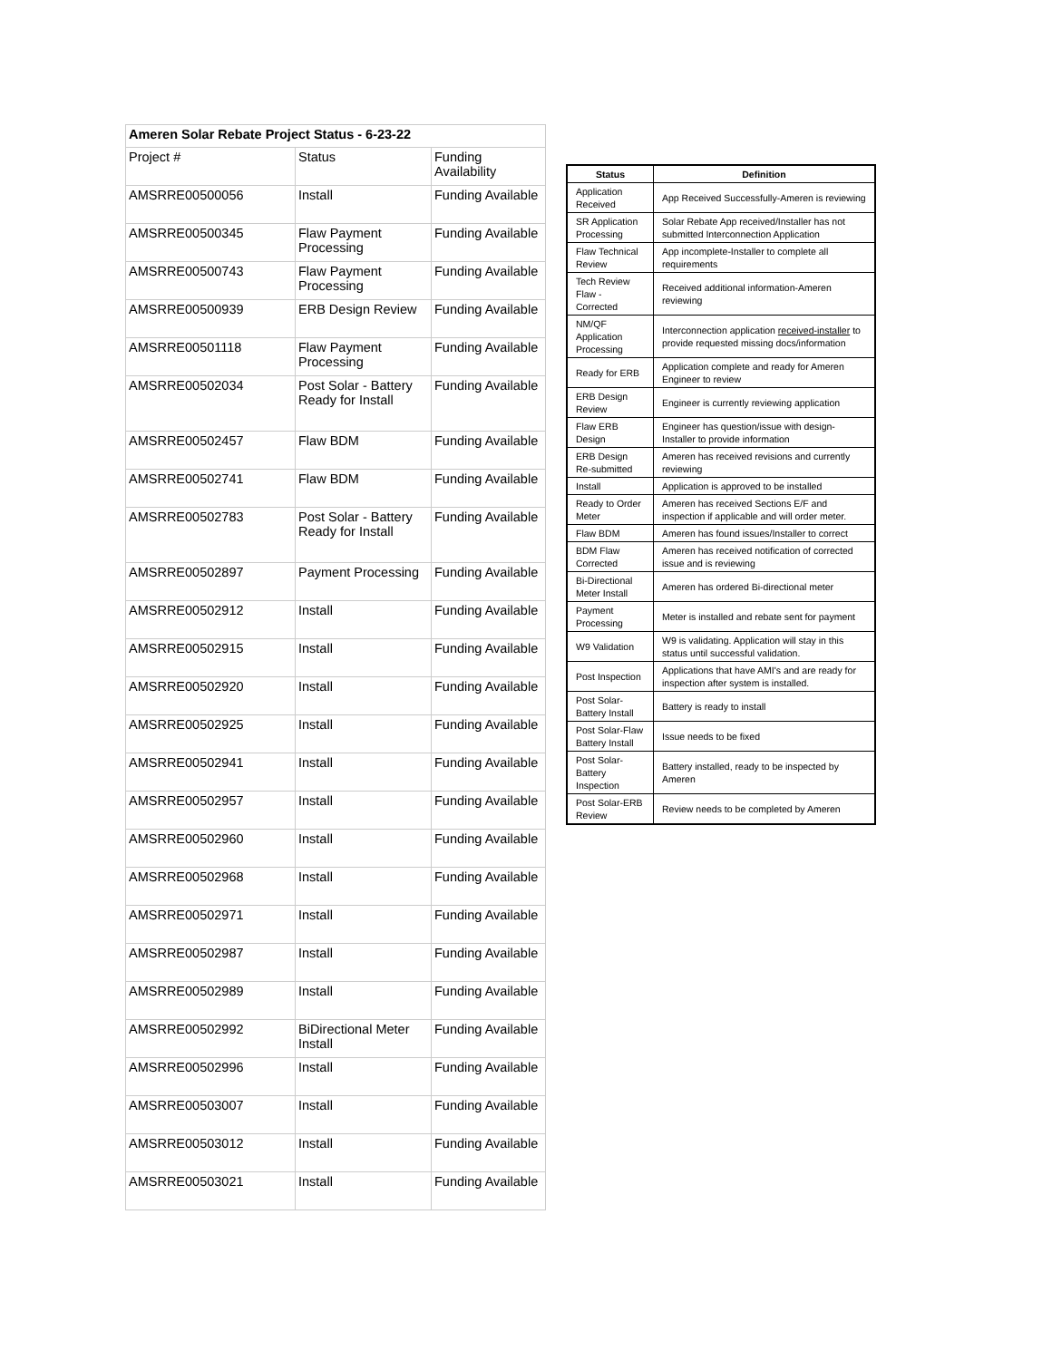| Ameren Solar Rebate Project Status - 6-23-22 | | |
| Project # | Status | Funding Availability |
| AMSRRE00500056 | Install | Funding Available |
| AMSRRE00500345 | Flaw Payment Processing | Funding Available |
| AMSRRE00500743 | Flaw Payment Processing | Funding Available |
| AMSRRE00500939 | ERB Design Review | Funding Available |
| AMSRRE00501118 | Flaw Payment Processing | Funding Available |
| AMSRRE00502034 | Post Solar - Battery Ready for Install | Funding Available |
| AMSRRE00502457 | Flaw BDM | Funding Available |
| AMSRRE00502741 | Flaw BDM | Funding Available |
| AMSRRE00502783 | Post Solar - Battery Ready for Install | Funding Available |
| AMSRRE00502897 | Payment Processing | Funding Available |
| AMSRRE00502912 | Install | Funding Available |
| AMSRRE00502915 | Install | Funding Available |
| AMSRRE00502920 | Install | Funding Available |
| AMSRRE00502925 | Install | Funding Available |
| AMSRRE00502941 | Install | Funding Available |
| AMSRRE00502957 | Install | Funding Available |
| AMSRRE00502960 | Install | Funding Available |
| AMSRRE00502968 | Install | Funding Available |
| AMSRRE00502971 | Install | Funding Available |
| AMSRRE00502987 | Install | Funding Available |
| AMSRRE00502989 | Install | Funding Available |
| AMSRRE00502992 | BiDirectional Meter Install | Funding Available |
| AMSRRE00502996 | Install | Funding Available |
| AMSRRE00503007 | Install | Funding Available |
| AMSRRE00503012 | Install | Funding Available |
| AMSRRE00503021 | Install | Funding Available |
| Status | Definition |
| --- | --- |
| Application Received | App Received Successfully-Ameren is reviewing |
| SR Application Processing | Solar Rebate App received/Installer has not submitted Interconnection Application |
| Flaw Technical Review | App incomplete-Installer to complete all requirements |
| Tech Review Flaw - Corrected | Received additional information-Ameren reviewing |
| NM/QF Application Processing | Interconnection application received-installer to provide requested missing docs/information |
| Ready for ERB | Application complete and ready for Ameren Engineer to review |
| ERB Design Review | Engineer is currently reviewing application |
| Flaw ERB Design | Engineer has question/issue with design-Installer to provide information |
| ERB Design Re-submitted | Ameren has received revisions and currently reviewing |
| Install | Application is approved to be installed |
| Ready to Order Meter | Ameren has received Sections E/F and inspection if applicable and will order meter. |
| Flaw BDM | Ameren has found issues/Installer to correct |
| BDM Flaw Corrected | Ameren has received notification of corrected issue and is reviewing |
| Bi-Directional Meter Install | Ameren has ordered Bi-directional meter |
| Payment Processing | Meter is installed and rebate sent for payment |
| W9 Validation | W9 is validating. Application will stay in this status until successful validation. |
| Post Inspection | Applications that have AMI's and are ready for inspection after system is installed. |
| Post Solar-Battery Install | Battery is ready to install |
| Post Solar-Flaw Battery Install | Issue needs to be fixed |
| Post Solar-Battery Inspection | Battery installed, ready to be inspected by Ameren |
| Post Solar-ERB Review | Review needs to be completed by Ameren |